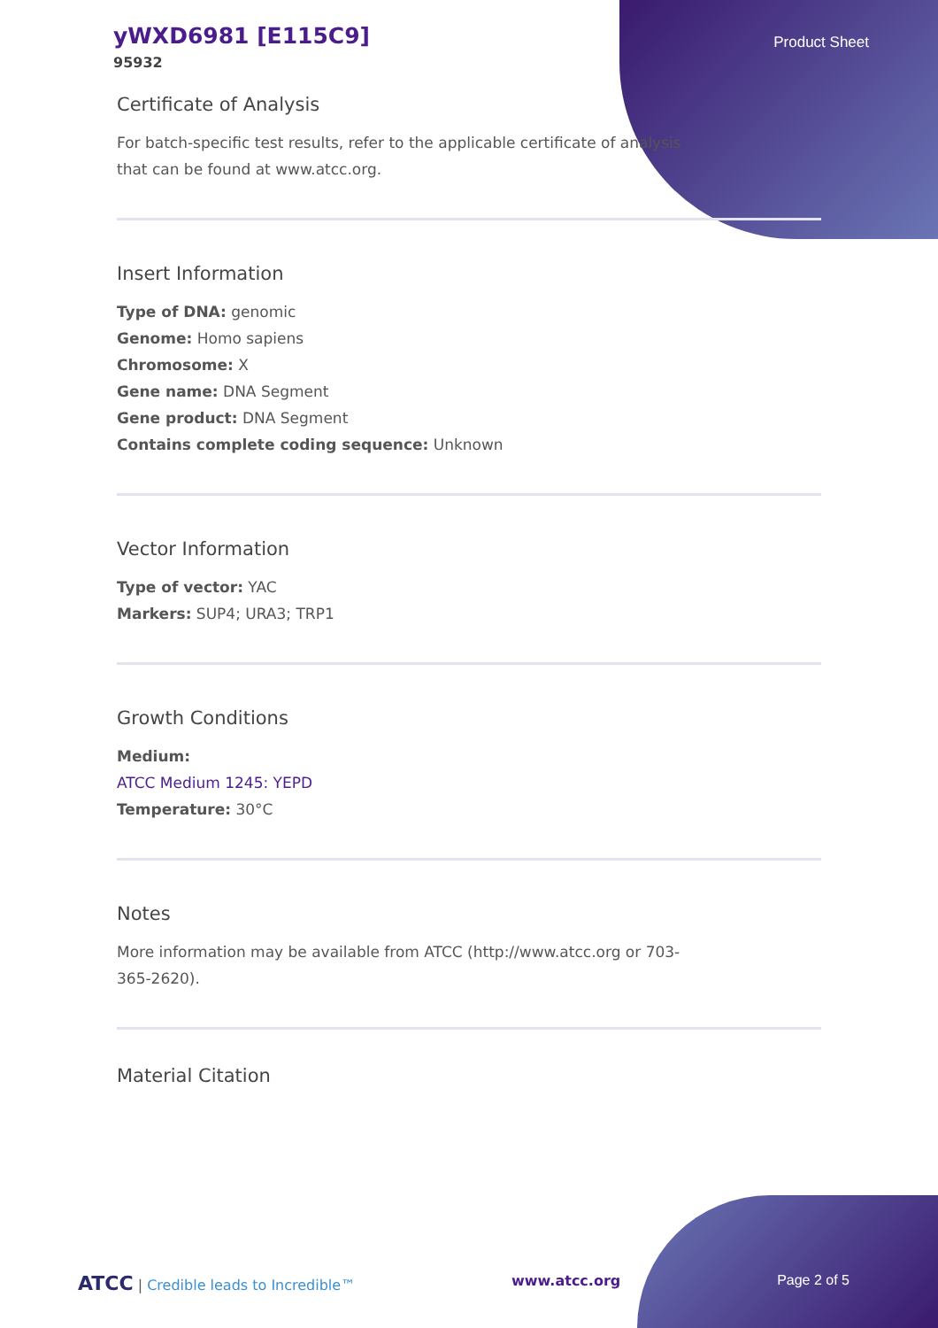yWXD6981 [E115C9]
95932
Product Sheet
Certificate of Analysis
For batch-specific test results, refer to the applicable certificate of analysis
that can be found at www.atcc.org.
Insert Information
Type of DNA: genomic
Genome: Homo sapiens
Chromosome: X
Gene name: DNA Segment
Gene product: DNA Segment
Contains complete coding sequence: Unknown
Vector Information
Type of vector: YAC
Markers: SUP4; URA3; TRP1
Growth Conditions
Medium:
ATCC Medium 1245: YEPD
Temperature: 30°C
Notes
More information may be available from ATCC (http://www.atcc.org or 703-
365-2620).
Material Citation
ATCC | Credible leads to Incredible™ www.atcc.org Page 2 of 5